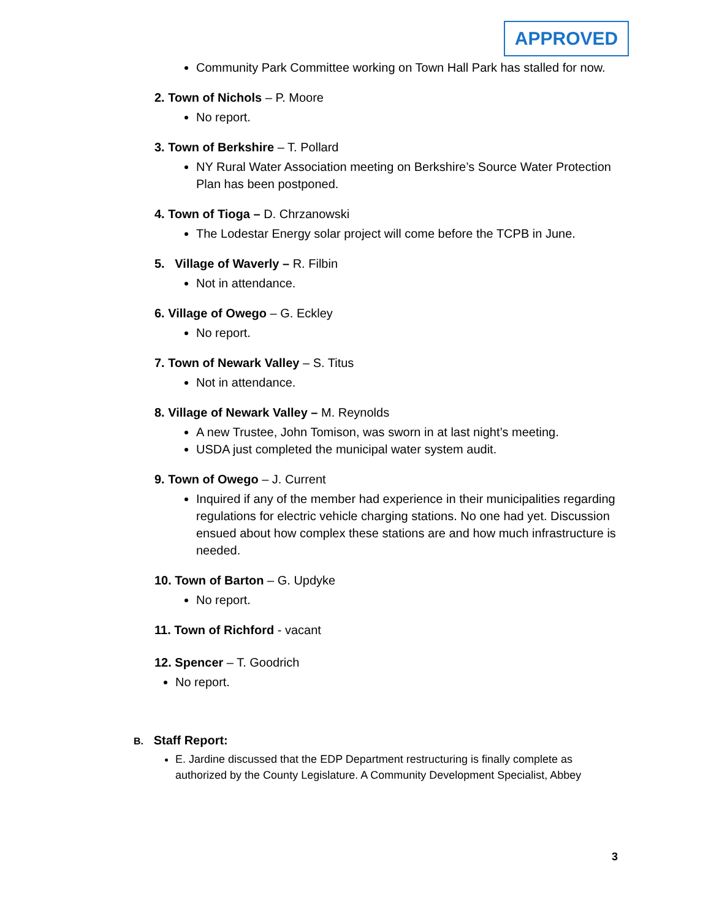APPROVED
Community Park Committee working on Town Hall Park has stalled for now.
2. Town of Nichols – P. Moore
No report.
3. Town of Berkshire – T. Pollard
NY Rural Water Association meeting on Berkshire’s Source Water Protection Plan has been postponed.
4. Town of Tioga – D. Chrzanowski
The Lodestar Energy solar project will come before the TCPB in June.
5. Village of Waverly – R. Filbin
Not in attendance.
6. Village of Owego – G. Eckley
No report.
7. Town of Newark Valley – S. Titus
Not in attendance.
8. Village of Newark Valley – M. Reynolds
A new Trustee, John Tomison, was sworn in at last night’s meeting.
USDA just completed the municipal water system audit.
9. Town of Owego – J. Current
Inquired if any of the member had experience in their municipalities regarding regulations for electric vehicle charging stations. No one had yet. Discussion ensued about how complex these stations are and how much infrastructure is needed.
10. Town of Barton – G. Updyke
No report.
11. Town of Richford - vacant
12. Spencer – T. Goodrich
No report.
B. Staff Report:
E. Jardine discussed that the EDP Department restructuring is finally complete as authorized by the County Legislature. A Community Development Specialist, Abbey
3